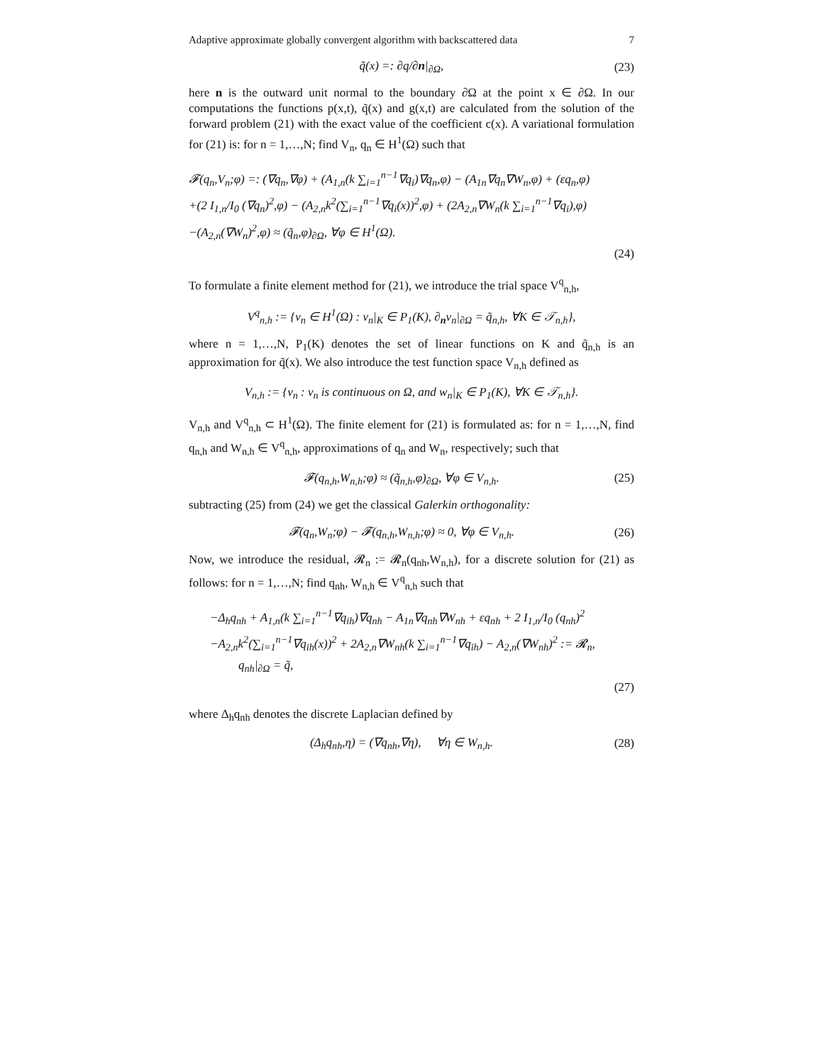Adaptive approximate globally convergent algorithm with backscattered data 7
q̃(x) =: ∂q/∂n|<sub>∂Ω</sub>, (23)
here n is the outward unit normal to the boundary ∂Ω at the point x ∈ ∂Ω. In our computations the functions p(x,t), q̃(x) and g(x,t) are calculated from the solution of the forward problem (21) with the exact value of the coefficient c(x). A variational formulation for (21) is: for n = 1,…,N; find V<sub>n</sub>, q<sub>n</sub> ∈ H<sup>1</sup>(Ω) such that
𝓕(q<sub>n</sub>,V<sub>n</sub>;φ) =: (∇q<sub>n</sub>,∇φ) + (A<sub>1,n</sub>(k ∑<sub>i=1</sub><sup>n−1</sup>∇q<sub>i</sub>)∇q<sub>n</sub>,φ) − (A<sub>1n</sub>∇q<sub>n</sub>∇W<sub>n</sub>,φ) + (εq<sub>n</sub>,φ)
+(2 I<sub>1,n</sub>/I<sub>0</sub> (∇q<sub>n</sub>)<sup>2</sup>,φ) − (A<sub>2,n</sub>k<sup>2</sup>(∑<sub>i=1</sub><sup>n−1</sup>∇q<sub>i</sub>(x))<sup>2</sup>,φ) + (2A<sub>2,n</sub>∇W<sub>n</sub>(k ∑<sub>i=1</sub><sup>n−1</sup>∇q<sub>i</sub>),φ)
−(A<sub>2,n</sub>(∇W<sub>n</sub>)<sup>2</sup>,φ) ≈ (q̃<sub>n</sub>,φ)<sub>∂Ω</sub>, ∀φ ∈ H<sup>1</sup>(Ω).
(24)
To formulate a finite element method for (21), we introduce the trial space V<sup>q</sup><sub>n,h</sub>,
V<sup>q</sup><sub>n,h</sub> := {v<sub>n</sub> ∈ H<sup>1</sup>(Ω) : v<sub>n</sub>|<sub>K</sub> ∈ P<sub>1</sub>(K), ∂<sub>n</sub>v<sub>n</sub>|<sub>∂Ω</sub> = q̃<sub>n,h</sub>, ∀K ∈ 𝒯<sub>n,h</sub>},
where n = 1,…,N, P<sub>1</sub>(K) denotes the set of linear functions on K and q̃<sub>n,h</sub> is an approximation for q̃(x). We also introduce the test function space V<sub>n,h</sub> defined as
V<sub>n,h</sub> := {v<sub>n</sub> : v<sub>n</sub> is continuous on Ω, and w<sub>n</sub>|<sub>K</sub> ∈ P<sub>1</sub>(K), ∀K ∈ 𝒯<sub>n,h</sub>}.
V<sub>n,h</sub> and V<sup>q</sup><sub>n,h</sub> ⊂ H<sup>1</sup>(Ω). The finite element for (21) is formulated as: for n = 1,…,N, find q<sub>n,h</sub> and W<sub>n,h</sub> ∈ V<sup>q</sup><sub>n,h</sub>, approximations of q<sub>n</sub> and W<sub>n</sub>, respectively; such that
𝓕(q<sub>n,h</sub>,W<sub>n,h</sub>;φ) ≈ (q̃<sub>n,h</sub>,φ)<sub>∂Ω</sub>, ∀φ ∈ V<sub>n,h</sub>.
(25)
subtracting (25) from (24) we get the classical Galerkin orthogonality:
𝓕(q<sub>n</sub>,W<sub>n</sub>;φ) − 𝓕(q<sub>n,h</sub>,W<sub>n,h</sub>;φ) ≈ 0, ∀φ ∈ V<sub>n,h</sub>.
(26)
Now, we introduce the residual, 𝓡<sub>n</sub> := 𝓡<sub>n</sub>(q<sub>nh</sub>,W<sub>n,h</sub>), for a discrete solution for (21) as follows: for n = 1,…,N; find q<sub>nh</sub>, W<sub>n,h</sub> ∈ V<sup>q</sup><sub>n,h</sub> such that
−Δ<sub>h</sub>q<sub>nh</sub> + A<sub>1,n</sub>(k ∑<sub>i=1</sub><sup>n−1</sup>∇q<sub>ih</sub>)∇q<sub>nh</sub> − A<sub>1n</sub>∇q<sub>nh</sub>∇W<sub>nh</sub> + εq<sub>nh</sub> + 2 I<sub>1,n</sub>/I<sub>0</sub> (q<sub>nh</sub>)<sup>2</sup>
−A<sub>2,n</sub>k<sup>2</sup>(∑<sub>i=1</sub><sup>n−1</sup>∇q<sub>ih</sub>(x))<sup>2</sup> + 2A<sub>2,n</sub>∇W<sub>nh</sub>(k ∑<sub>i=1</sub><sup>n−1</sup>∇q<sub>ih</sub>) − A<sub>2,n</sub>(∇W<sub>nh</sub>)<sup>2</sup> := 𝓡<sub>n</sub>,
q<sub>nh</sub>|<sub>∂Ω</sub> = q̃,
(27)
where Δ<sub>h</sub>q<sub>nh</sub> denotes the discrete Laplacian defined by
(Δ<sub>h</sub>q<sub>nh</sub>,η) = (∇q<sub>nh</sub>,∇η), ∀η ∈ W<sub>n,h</sub>.
(28)